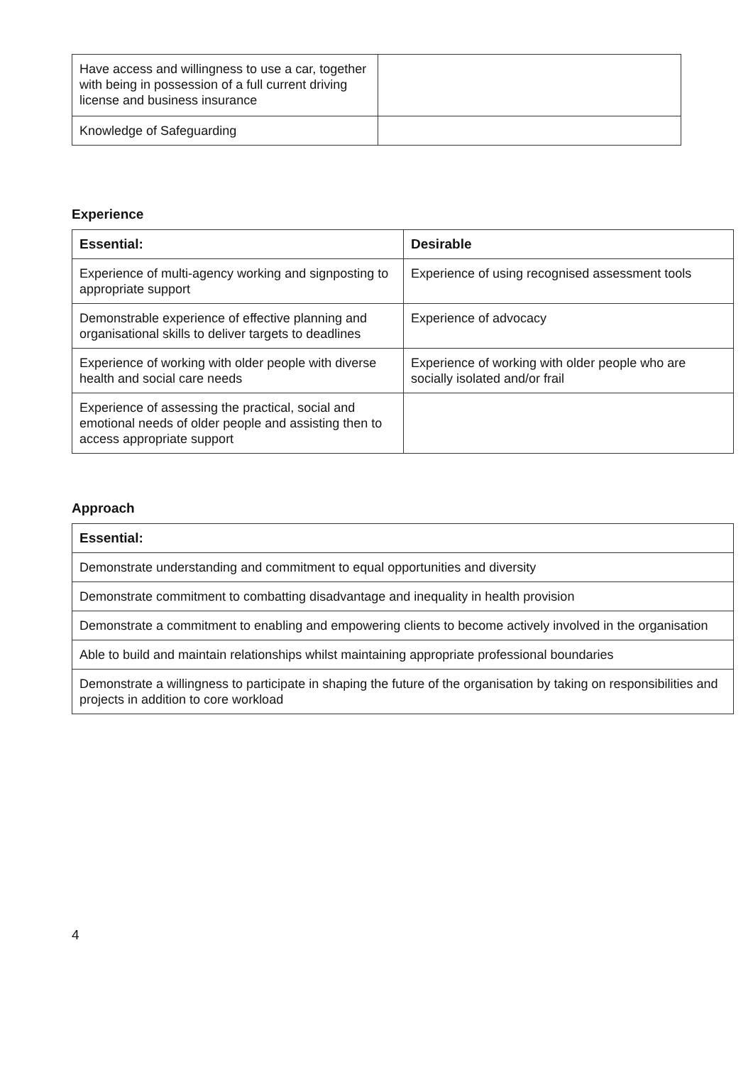| Have access and willingness to use a car, together with being in possession of a full current driving license and business insurance | |
| Knowledge of Safeguarding | |
Experience
| Essential: | Desirable |
| Experience of multi-agency working and signposting to appropriate support | Experience of using recognised assessment tools |
| Demonstrable experience of effective planning and organisational skills to deliver targets to deadlines | Experience of advocacy |
| Experience of working with older people with diverse health and social care needs | Experience of working with older people who are socially isolated and/or frail |
| Experience of assessing the practical, social and emotional needs of older people and assisting then to access appropriate support | |
Approach
| Essential: |
| Demonstrate understanding and commitment to equal opportunities and diversity |
| Demonstrate commitment to combatting disadvantage and inequality in health provision |
| Demonstrate a commitment to enabling and empowering clients to become actively involved in the organisation |
| Able to build and maintain relationships whilst maintaining appropriate professional boundaries |
| Demonstrate a willingness to participate in shaping the future of the organisation by taking on responsibilities and projects in addition to core workload |
4